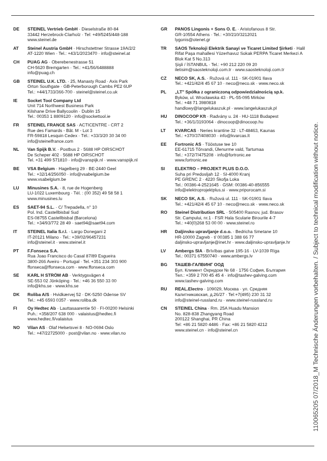DE STEINEL Vertrieb GmbH · Dieselstraße 80-84
33442 Herzebrock-Clarholz · Tel: +49/5245/448-188
www.steinel.de
AT Steinel Austria GmbH · Hirschstettner Strasse 19A/2/2
AT-1220 Wien · Tel.: +43/1/2023470 · info@steinel.at
CH PUAG AG · Oberebenestrasse 51
CH-5620 Bremgarten · Tel.: +41/56/6488888
info@puag.ch
GB STEINEL U.K. LTD. · 25, Manasty Road · Axis Park
Orton Southgate · GB-Peterborough Cambs PE2 6UP
Tel.: +44/1733/366-700 · steinel@steinel.co.uk
IE Socket Tool Company Ltd
Unit 714 Northwest Business Park
Kilshane Drive Ballycoolin · Dublin 15
Tel.: 00353 1 8809120 · info@sockettool.ie
FR STEINEL FRANCE SAS · ACTICENTRE - CRT 2
Rue des Famards - Bât. M - Lot 3
FR-59818 Lesquin Cedex · Tél.: +33/3/20 30 34 00
info@steinelfrance.com
NL Van Spijk B.V. · Postbus 2 · 5688 HP OIRSCHOT
De Scheper 402 · 5688 HP OIRSCHOT
Tel. +31 499 571810 · info@vanspijk.nl · www.vanspijk.nl
BE VSA Belgium · Hagelberg 29 · BE-2440 Geel
Tel.: +32/14/256050 · info@vsabelgium.be
www.vsabelgium.be
LU Minusines S.A. · 8, rue de Hogenberg
LU-1022 Luxembourg · Tél. : (00 352) 49 58 58 1
www.minusines.lu
ES SAET-94 S.L. · C/ Trepadella, n° 10
Pol. Ind. Castellbisbal Sud
ES-08755 Castellbisbal (Barcelona)
Tel.: +34/93/772 28 49 · saet94@saet94.com
IT STEINEL Italia S.r.l. · Largo Donegani 2
IT-20121 Milano · Tel.: +39/02/96457231
info@steinel.it · www.steinel.it
PT F.Fonseca S.A.
Rua Joao Francisco do Casal 87/89 Esgueira
3800-266 Aveiro - Portugal · Tel. +351 234 303 900
ffonseca@ffonseca.com · www.ffonseca.com
SE KARL H STRÖM AB · Verktygsvägen 4
SE-553 02 Jönköping · Tel.: +46 36 550 33 00
info@khs.se · www.khs.se
DK Roliba A/S · Hvidkærvej 52 · DK-5250 Odense SV
Tel.: +45 6593 0357 · www.roliba.dk
FI Oy Hedtec Ab · Lauttasaarentie 50 · FI-00200 Helsinki
Puh.: +358/207 638 000 · valaistus@hedtec.fi
www.hedtec.fi/valaistus
NO Vilan AS · Olaf Helsetsvei 8 · NO-0694 Oslo
Tel.: +47/22725000 · post@vilan.no · www.vilan.no
GR PANOS Lingonis + Sons O. E. · Aristofanous 8 Str.
GR-10554 Athens · Tel.: +30/210/3212021
lygonis@otenet.gr
TR SAOS Teknoloji Elektrik Sanayi ve Ticaret Limited Şirketi · Halil Rifat Paşa mahallesi Yüzerhavuz Sokak PERPA Ticaret Merkezi A Blok Kat 5 No.313
Şişli / İSTANBUL · Tel.: +90 212 220 09 20
iletisim@saosteknoloji.com.tr · www.saosteknoloji.com.tr
CZ NECO SK, A.S. · Ružová ul. 111 · SK-01901 Ilava
Tel.: +421/42/4 45 67 10 · neco@neco.sk · www.neco.sk
PL „LT" Spółka z ograniczoną odpowiedzialnością sp.k.
Byków, ul. Wrocławska 43 · PL-55-095 Mirków
Tel.: +48 71 3980818
handlowy@langelukaszuk.pl · www.langelukaszuk.pl
HU DINOCOOP Kft · Radvány u. 24 · HU-1118 Budapest
Tel.: +36/1/3193064 · dinocoop@dinocoop.hu
LT KVARCAS · Neries krantine 32 · LT-48463, Kaunas
Tel.: +370/37/408030 · info@kvarcas.lt
EE Fortronic AS · Tööstuse tee 10
EE-61715 Tõrvandi, Ülenurme vald, Tartumaa
Tel.: +372/7/475208 · info@fortronic.ee
www.fortronic.ee
SI ELEKTRO – PROJEKT PLUS D.O.O.
Suha pri Predoslјah 12 · SI-4000 Kranj
PE GRENC 2 · 4220 Škofja Loka
Tel.: 00386-4-2521645 · GSM: 00386-40-856555
info@elektroprojektplus.si · www.priporocam.si
SK NECO SK, A.S. · Ružová ul. 111 · SK-01901 Ilava
Tel.: +421/42/4 45 67 10 · neco@neco.sk · www.neco.sk
RO Steinel Distribution SRL · 505400 Rasnov, jud. Brasov
Str. Campului, nr.1 · FSR Hala Scularie Birourile 4-7
Tel.: +40(0)268 53 00 00 · www.steinel.ro
HR Daljinsko upravljanje d.o.o. · Bedricha Smetane 10
HR-10000 Zagreb · t/ 00385 1 388 66 77
daljinsko-upravljanje@inet.hr · www.daljinsko-upravljanje.hr
LV Ambergs SIA · Brīvības gatve 195-16 · LV-1039 Rīga
Tel.: 00371 67550740 · www.ambergs.lv
BG ТАШЕВ-ГАЛВИНГ ООД
Бул. Климент Охридски № 68 · 1756 София, България
Тел.: +359 2 700 45 45 4 · info@tashev-galving.com
www.tashev-galving.com
RU REAL.Electro · 109029, Москва · ул. Средняя
Калитниковская, д.26/27 · Tel:+7(495) 230 31 32
info@steinel-russland.ru · www.steinel-russland.ru
CN STEINEL China · Rm. 25A Huadu Mansion
No. 828-838 Zhangyang Road
200122 Shanghai, PR China
Tel: +86 21 5820 4486 · Fax: +86 21 5820 4212
www.steinel.cn · info@steinel.cn
110065205 07/2018_M Technische Änderungen vorbehalten. / Subject to technical modification without notice.